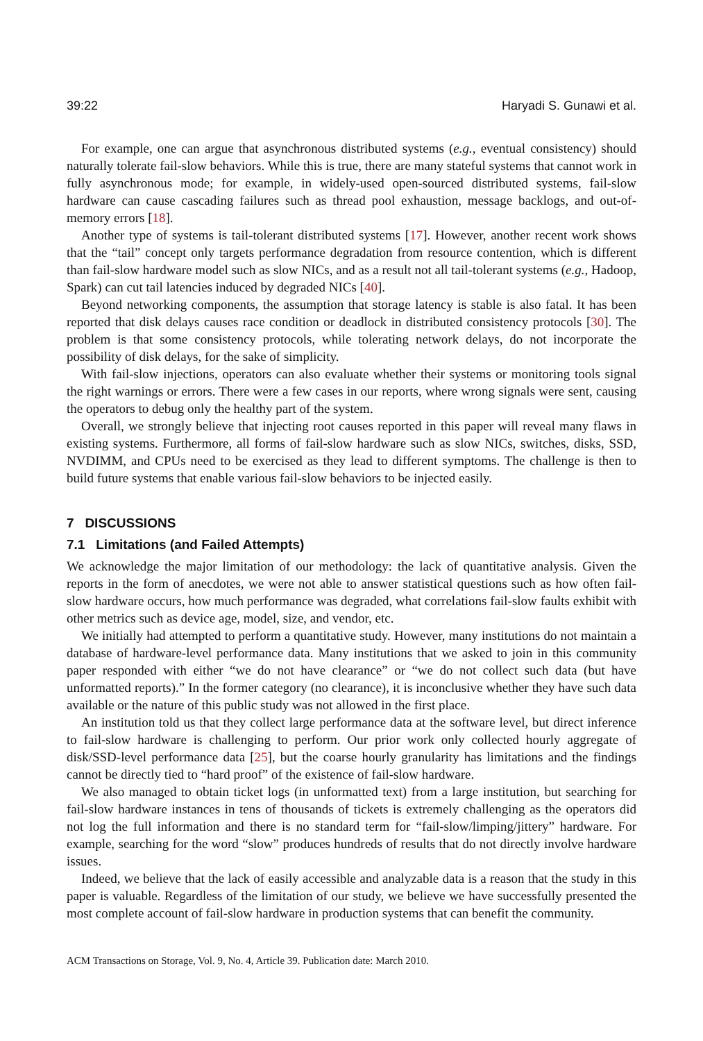39:22 Haryadi S. Gunawi et al.
For example, one can argue that asynchronous distributed systems (e.g., eventual consistency) should naturally tolerate fail-slow behaviors. While this is true, there are many stateful systems that cannot work in fully asynchronous mode; for example, in widely-used open-sourced distributed systems, fail-slow hardware can cause cascading failures such as thread pool exhaustion, message backlogs, and out-of-memory errors [18].
Another type of systems is tail-tolerant distributed systems [17]. However, another recent work shows that the “tail” concept only targets performance degradation from resource contention, which is different than fail-slow hardware model such as slow NICs, and as a result not all tail-tolerant systems (e.g., Hadoop, Spark) can cut tail latencies induced by degraded NICs [40].
Beyond networking components, the assumption that storage latency is stable is also fatal. It has been reported that disk delays causes race condition or deadlock in distributed consistency protocols [30]. The problem is that some consistency protocols, while tolerating network delays, do not incorporate the possibility of disk delays, for the sake of simplicity.
With fail-slow injections, operators can also evaluate whether their systems or monitoring tools signal the right warnings or errors. There were a few cases in our reports, where wrong signals were sent, causing the operators to debug only the healthy part of the system.
Overall, we strongly believe that injecting root causes reported in this paper will reveal many flaws in existing systems. Furthermore, all forms of fail-slow hardware such as slow NICs, switches, disks, SSD, NVDIMM, and CPUs need to be exercised as they lead to different symptoms. The challenge is then to build future systems that enable various fail-slow behaviors to be injected easily.
7 DISCUSSIONS
7.1 Limitations (and Failed Attempts)
We acknowledge the major limitation of our methodology: the lack of quantitative analysis. Given the reports in the form of anecdotes, we were not able to answer statistical questions such as how often fail-slow hardware occurs, how much performance was degraded, what correlations fail-slow faults exhibit with other metrics such as device age, model, size, and vendor, etc.
We initially had attempted to perform a quantitative study. However, many institutions do not maintain a database of hardware-level performance data. Many institutions that we asked to join in this community paper responded with either “we do not have clearance” or “we do not collect such data (but have unformatted reports).” In the former category (no clearance), it is inconclusive whether they have such data available or the nature of this public study was not allowed in the first place.
An institution told us that they collect large performance data at the software level, but direct inference to fail-slow hardware is challenging to perform. Our prior work only collected hourly aggregate of disk/SSD-level performance data [25], but the coarse hourly granularity has limitations and the findings cannot be directly tied to “hard proof” of the existence of fail-slow hardware.
We also managed to obtain ticket logs (in unformatted text) from a large institution, but searching for fail-slow hardware instances in tens of thousands of tickets is extremely challenging as the operators did not log the full information and there is no standard term for “fail-slow/limping/jittery” hardware. For example, searching for the word “slow” produces hundreds of results that do not directly involve hardware issues.
Indeed, we believe that the lack of easily accessible and analyzable data is a reason that the study in this paper is valuable. Regardless of the limitation of our study, we believe we have successfully presented the most complete account of fail-slow hardware in production systems that can benefit the community.
ACM Transactions on Storage, Vol. 9, No. 4, Article 39. Publication date: March 2010.